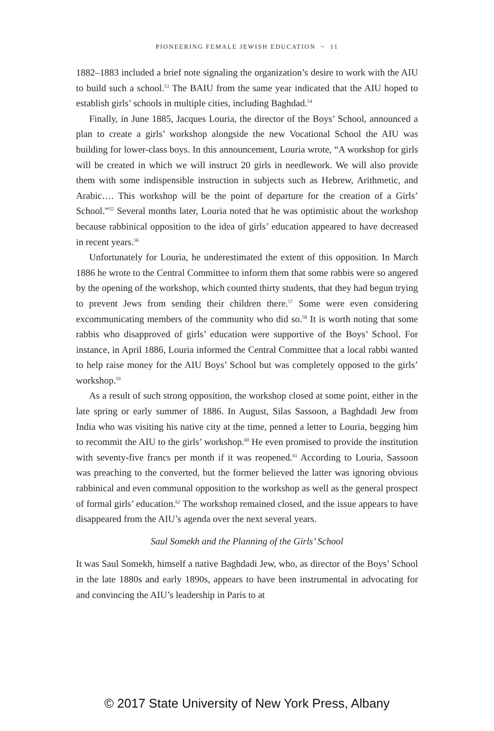PIONEERING FEMALE JEWISH EDUCATION ~ 11
1882–1883 included a brief note signaling the organization’s desire to work with the AIU to build such a school.<sup>53</sup> The BAIU from the same year indicated that the AIU hoped to establish girls’ schools in multiple cities, including Baghdad.<sup>54</sup>
Finally, in June 1885, Jacques Louria, the director of the Boys’ School, announced a plan to create a girls’ workshop alongside the new Vocational School the AIU was building for lower-class boys. In this announcement, Louria wrote, “A workshop for girls will be created in which we will instruct 20 girls in needlework. We will also provide them with some indispensible instruction in subjects such as Hebrew, Arithmetic, and Arabic…. This work­shop will be the point of departure for the creation of a Girls’ School.”<sup>55</sup> Several months later, Louria noted that he was optimistic about the workshop because rabbinical opposition to the idea of girls’ education appeared to have decreased in recent years.<sup>56</sup>
Unfortunately for Louria, he underestimated the extent of this opposition. In March 1886 he wrote to the Central Committee to inform them that some rabbis were so angered by the opening of the workshop, which counted thirty students, that they had begun trying to prevent Jews from sending their chil­dren there.<sup>57</sup> Some were even considering excommunicating members of the community who did so.<sup>58</sup> It is worth noting that some rabbis who disapproved of girls’ education were supportive of the Boys’ School. For instance, in April 1886, Louria informed the Central Committee that a local rabbi wanted to help raise money for the AIU Boys’ School but was completely opposed to the girls’ workshop.<sup>59</sup>
As a result of such strong opposition, the workshop closed at some point, either in the late spring or early summer of 1886. In August, Silas Sassoon, a Baghdadi Jew from India who was visiting his native city at the time, penned a letter to Louria, begging him to recommit the AIU to the girls’ workshop.<sup>60</sup> He even promised to provide the institution with seventy-five francs per month if it was reopened.<sup>61</sup> According to Louria, Sassoon was preaching to the con­verted, but the former believed the latter was ignoring obvious rabbinical and even communal opposition to the workshop as well as the general prospect of formal girls’ education.<sup>62</sup> The workshop remained closed, and the issue appears to have disappeared from the AIU’s agenda over the next several years.
Saul Somekh and the Planning of the Girls’ School
It was Saul Somekh, himself a native Baghdadi Jew, who, as director of the Boys’ School in the late 1880s and early 1890s, appears to have been instru­mental in advocating for and convincing the AIU’s leadership in Paris to at
© 2017 State University of New York Press, Albany